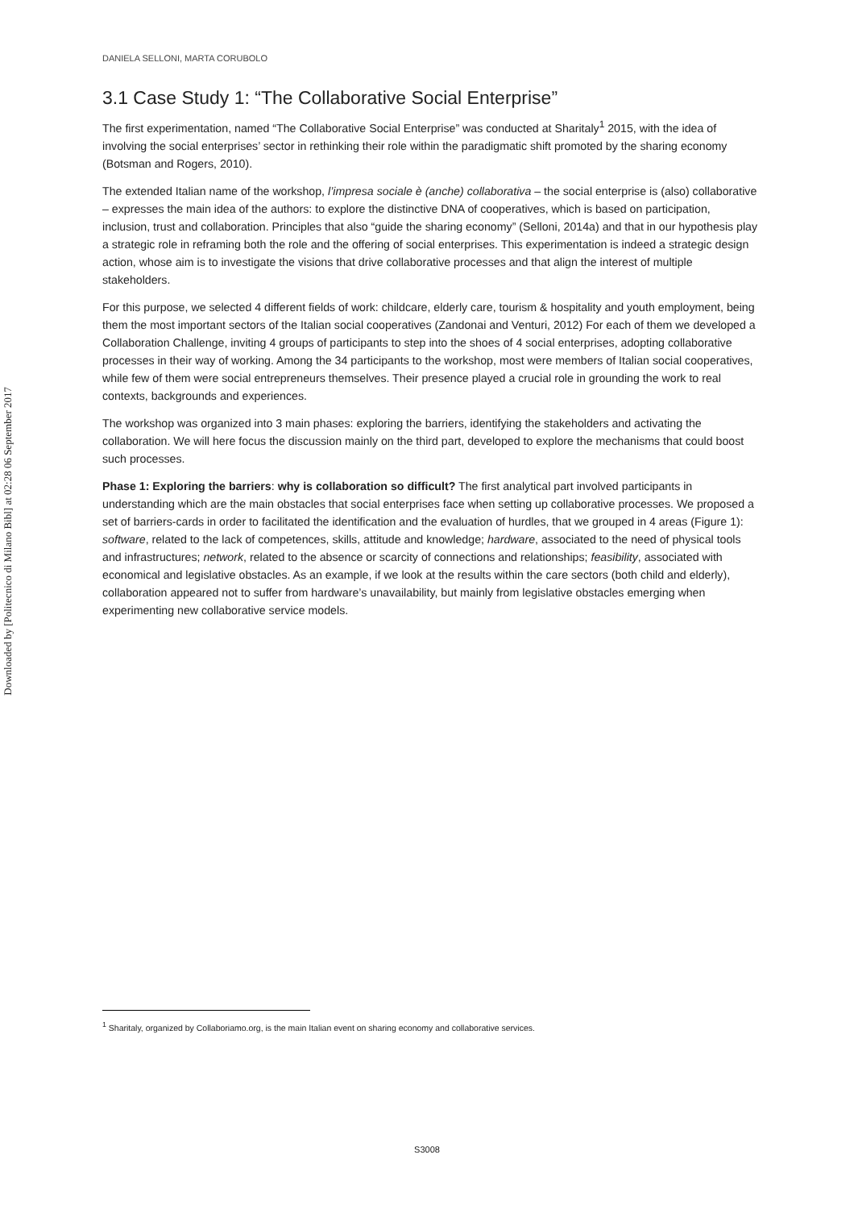Downloaded by [Politecnico di Milano Bibl] at 02:28 06 September 2017
DANIELA SELLONI, MARTA CORUBOLO
3.1 Case Study 1: “The Collaborative Social Enterprise”
The first experimentation, named “The Collaborative Social Enterprise” was conducted at Sharitaly<sup>1</sup> 2015, with the idea of involving the social enterprises’ sector in rethinking their role within the paradigmatic shift promoted by the sharing economy (Botsman and Rogers, 2010).
The extended Italian name of the workshop, l’impresa sociale è (anche) collaborativa – the social enterprise is (also) collaborative – expresses the main idea of the authors: to explore the distinctive DNA of cooperatives, which is based on participation, inclusion, trust and collaboration. Principles that also “guide the sharing economy” (Selloni, 2014a) and that in our hypothesis play a strategic role in reframing both the role and the offering of social enterprises. This experimentation is indeed a strategic design action, whose aim is to investigate the visions that drive collaborative processes and that align the interest of multiple stakeholders.
For this purpose, we selected 4 different fields of work: childcare, elderly care, tourism & hospitality and youth employment, being them the most important sectors of the Italian social cooperatives (Zandonai and Venturi, 2012) For each of them we developed a Collaboration Challenge, inviting 4 groups of participants to step into the shoes of 4 social enterprises, adopting collaborative processes in their way of working. Among the 34 participants to the workshop, most were members of Italian social cooperatives, while few of them were social entrepreneurs themselves. Their presence played a crucial role in grounding the work to real contexts, backgrounds and experiences.
The workshop was organized into 3 main phases: exploring the barriers, identifying the stakeholders and activating the collaboration. We will here focus the discussion mainly on the third part, developed to explore the mechanisms that could boost such processes.
Phase 1: Exploring the barriers: why is collaboration so difficult? The first analytical part involved participants in understanding which are the main obstacles that social enterprises face when setting up collaborative processes. We proposed a set of barriers-cards in order to facilitated the identification and the evaluation of hurdles, that we grouped in 4 areas (Figure 1): software, related to the lack of competences, skills, attitude and knowledge; hardware, associated to the need of physical tools and infrastructures; network, related to the absence or scarcity of connections and relationships; feasibility, associated with economical and legislative obstacles. As an example, if we look at the results within the care sectors (both child and elderly), collaboration appeared not to suffer from hardware’s unavailability, but mainly from legislative obstacles emerging when experimenting new collaborative service models.
<sup>1</sup> Sharitaly, organized by Collaboriamo.org, is the main Italian event on sharing economy and collaborative services.
S3008